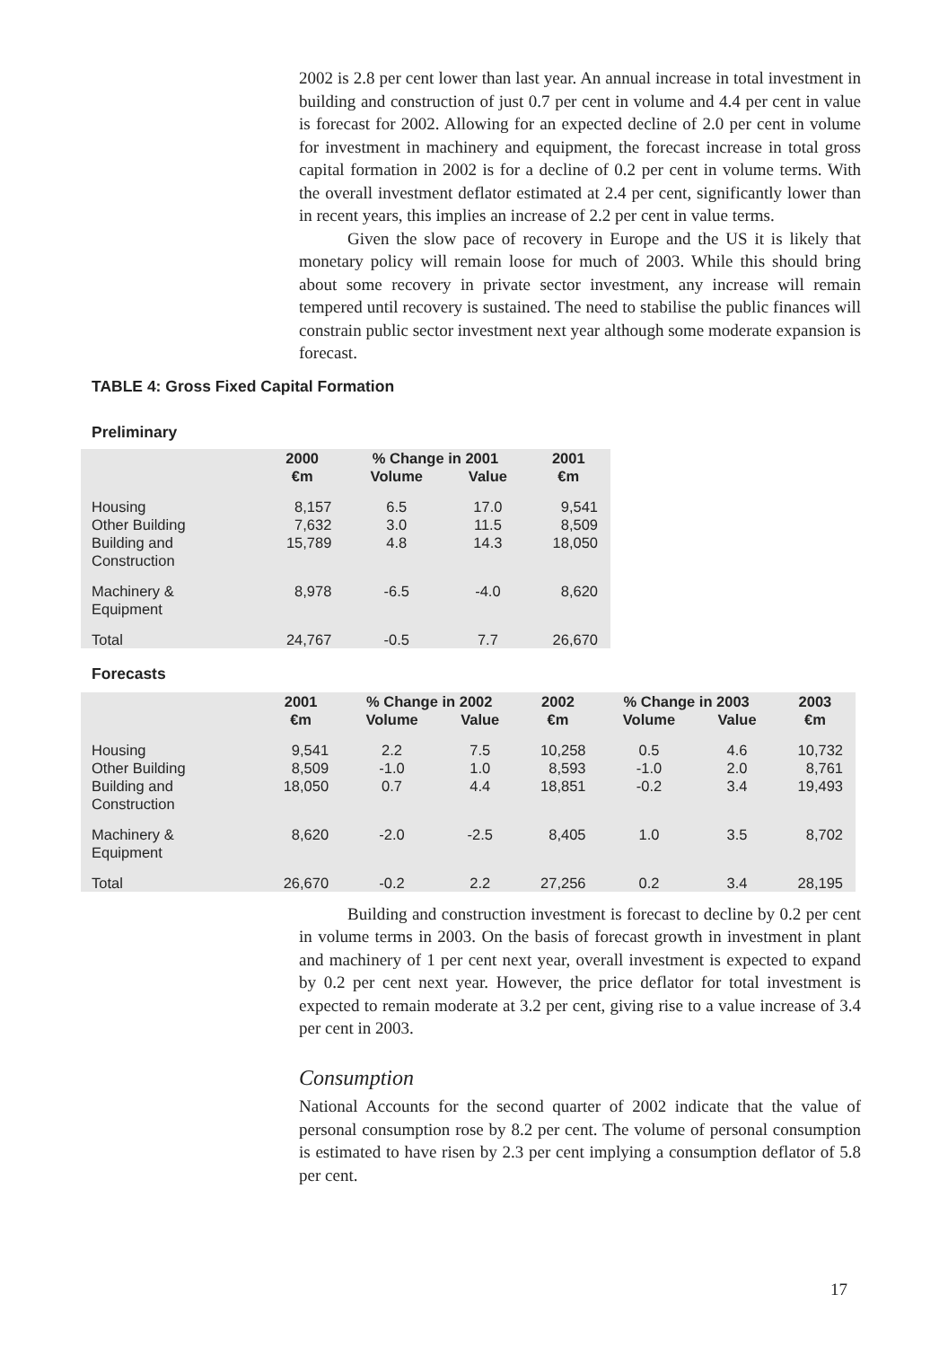2002 is 2.8 per cent lower than last year. An annual increase in total investment in building and construction of just 0.7 per cent in volume and 4.4 per cent in value is forecast for 2002. Allowing for an expected decline of 2.0 per cent in volume for investment in machinery and equipment, the forecast increase in total gross capital formation in 2002 is for a decline of 0.2 per cent in volume terms. With the overall investment deflator estimated at 2.4 per cent, significantly lower than in recent years, this implies an increase of 2.2 per cent in value terms.
Given the slow pace of recovery in Europe and the US it is likely that monetary policy will remain loose for much of 2003. While this should bring about some recovery in private sector investment, any increase will remain tempered until recovery is sustained. The need to stabilise the public finances will constrain public sector investment next year although some moderate expansion is forecast.
TABLE 4: Gross Fixed Capital Formation
Preliminary
| | 2000 | % Change in 2001 | | 2001 |
| --- | --- | --- | --- | --- |
| | €m | Volume | Value | €m |
| Housing | 8,157 | 6.5 | 17.0 | 9,541 |
| Other Building | 7,632 | 3.0 | 11.5 | 8,509 |
| Building and Construction | 15,789 | 4.8 | 14.3 | 18,050 |
| Machinery & Equipment | 8,978 | -6.5 | -4.0 | 8,620 |
| Total | 24,767 | -0.5 | 7.7 | 26,670 |
Forecasts
| | 2001 | % Change in 2002 | | 2002 | % Change in 2003 | | 2003 |
| --- | --- | --- | --- | --- | --- | --- | --- |
| | €m | Volume | Value | €m | Volume | Value | €m |
| Housing | 9,541 | 2.2 | 7.5 | 10,258 | 0.5 | 4.6 | 10,732 |
| Other Building | 8,509 | -1.0 | 1.0 | 8,593 | -1.0 | 2.0 | 8,761 |
| Building and Construction | 18,050 | 0.7 | 4.4 | 18,851 | -0.2 | 3.4 | 19,493 |
| Machinery & Equipment | 8,620 | -2.0 | -2.5 | 8,405 | 1.0 | 3.5 | 8,702 |
| Total | 26,670 | -0.2 | 2.2 | 27,256 | 0.2 | 3.4 | 28,195 |
Building and construction investment is forecast to decline by 0.2 per cent in volume terms in 2003. On the basis of forecast growth in investment in plant and machinery of 1 per cent next year, overall investment is expected to expand by 0.2 per cent next year. However, the price deflator for total investment is expected to remain moderate at 3.2 per cent, giving rise to a value increase of 3.4 per cent in 2003.
Consumption
National Accounts for the second quarter of 2002 indicate that the value of personal consumption rose by 8.2 per cent. The volume of personal consumption is estimated to have risen by 2.3 per cent implying a consumption deflator of 5.8 per cent.
17